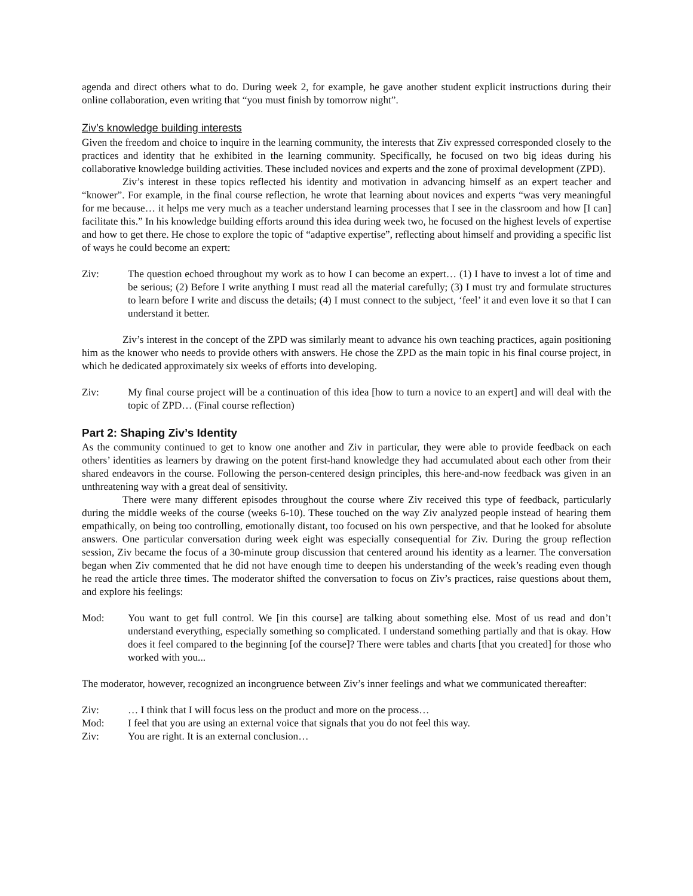agenda and direct others what to do. During week 2, for example, he gave another student explicit instructions during their online collaboration, even writing that “you must finish by tomorrow night”.
Ziv’s knowledge building interests
Given the freedom and choice to inquire in the learning community, the interests that Ziv expressed corresponded closely to the practices and identity that he exhibited in the learning community. Specifically, he focused on two big ideas during his collaborative knowledge building activities. These included novices and experts and the zone of proximal development (ZPD).
Ziv’s interest in these topics reflected his identity and motivation in advancing himself as an expert teacher and “knower”. For example, in the final course reflection, he wrote that learning about novices and experts “was very meaningful for me because… it helps me very much as a teacher understand learning processes that I see in the classroom and how [I can] facilitate this.” In his knowledge building efforts around this idea during week two, he focused on the highest levels of expertise and how to get there. He chose to explore the topic of “adaptive expertise”, reflecting about himself and providing a specific list of ways he could become an expert:
Ziv: The question echoed throughout my work as to how I can become an expert… (1) I have to invest a lot of time and be serious; (2) Before I write anything I must read all the material carefully; (3) I must try and formulate structures to learn before I write and discuss the details; (4) I must connect to the subject, ‘feel’ it and even love it so that I can understand it better.
Ziv’s interest in the concept of the ZPD was similarly meant to advance his own teaching practices, again positioning him as the knower who needs to provide others with answers. He chose the ZPD as the main topic in his final course project, in which he dedicated approximately six weeks of efforts into developing.
Ziv: My final course project will be a continuation of this idea [how to turn a novice to an expert] and will deal with the topic of ZPD… (Final course reflection)
Part 2: Shaping Ziv’s Identity
As the community continued to get to know one another and Ziv in particular, they were able to provide feedback on each others’ identities as learners by drawing on the potent first-hand knowledge they had accumulated about each other from their shared endeavors in the course. Following the person-centered design principles, this here-and-now feedback was given in an unthreatening way with a great deal of sensitivity.
There were many different episodes throughout the course where Ziv received this type of feedback, particularly during the middle weeks of the course (weeks 6-10). These touched on the way Ziv analyzed people instead of hearing them empathically, on being too controlling, emotionally distant, too focused on his own perspective, and that he looked for absolute answers. One particular conversation during week eight was especially consequential for Ziv. During the group reflection session, Ziv became the focus of a 30-minute group discussion that centered around his identity as a learner. The conversation began when Ziv commented that he did not have enough time to deepen his understanding of the week’s reading even though he read the article three times. The moderator shifted the conversation to focus on Ziv’s practices, raise questions about them, and explore his feelings:
Mod: You want to get full control. We [in this course] are talking about something else. Most of us read and don’t understand everything, especially something so complicated. I understand something partially and that is okay. How does it feel compared to the beginning [of the course]? There were tables and charts [that you created] for those who worked with you...
The moderator, however, recognized an incongruence between Ziv’s inner feelings and what we communicated thereafter:
Ziv: … I think that I will focus less on the product and more on the process…
Mod: I feel that you are using an external voice that signals that you do not feel this way.
Ziv: You are right. It is an external conclusion…